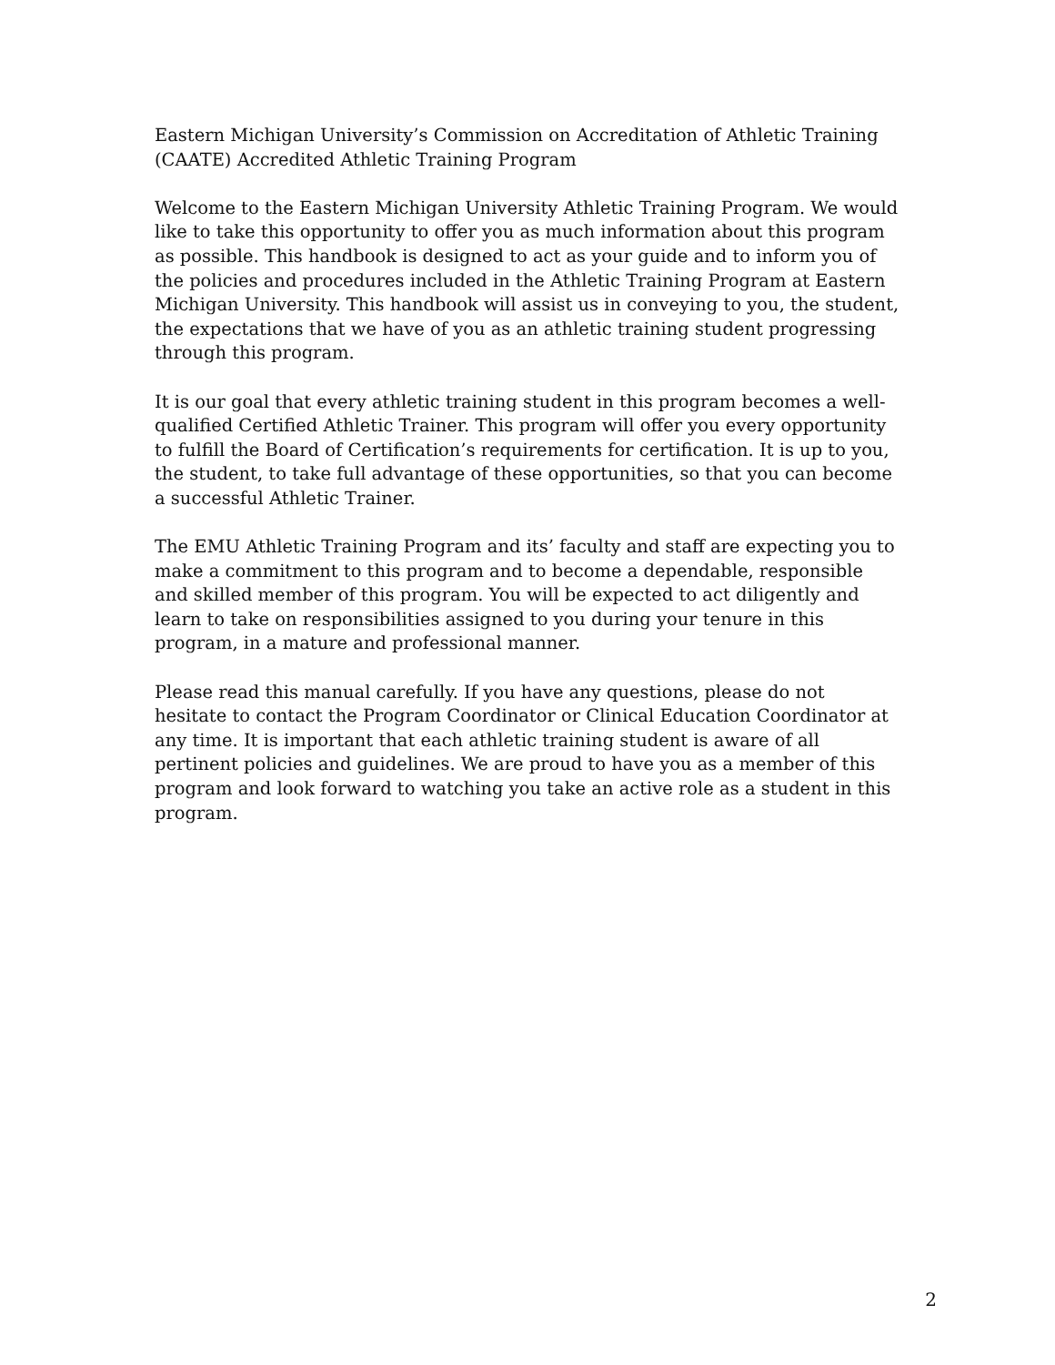Eastern Michigan University’s Commission on Accreditation of Athletic Training (CAATE) Accredited Athletic Training Program
Welcome to the Eastern Michigan University Athletic Training Program. We would like to take this opportunity to offer you as much information about this program as possible. This handbook is designed to act as your guide and to inform you of the policies and procedures included in the Athletic Training Program at Eastern Michigan University. This handbook will assist us in conveying to you, the student, the expectations that we have of you as an athletic training student progressing through this program.
It is our goal that every athletic training student in this program becomes a well-qualified Certified Athletic Trainer. This program will offer you every opportunity to fulfill the Board of Certification’s requirements for certification. It is up to you, the student, to take full advantage of these opportunities, so that you can become a successful Athletic Trainer.
The EMU Athletic Training Program and its’ faculty and staff are expecting you to make a commitment to this program and to become a dependable, responsible and skilled member of this program. You will be expected to act diligently and learn to take on responsibilities assigned to you during your tenure in this program, in a mature and professional manner.
Please read this manual carefully. If you have any questions, please do not hesitate to contact the Program Coordinator or Clinical Education Coordinator at any time. It is important that each athletic training student is aware of all pertinent policies and guidelines. We are proud to have you as a member of this program and look forward to watching you take an active role as a student in this program.
2